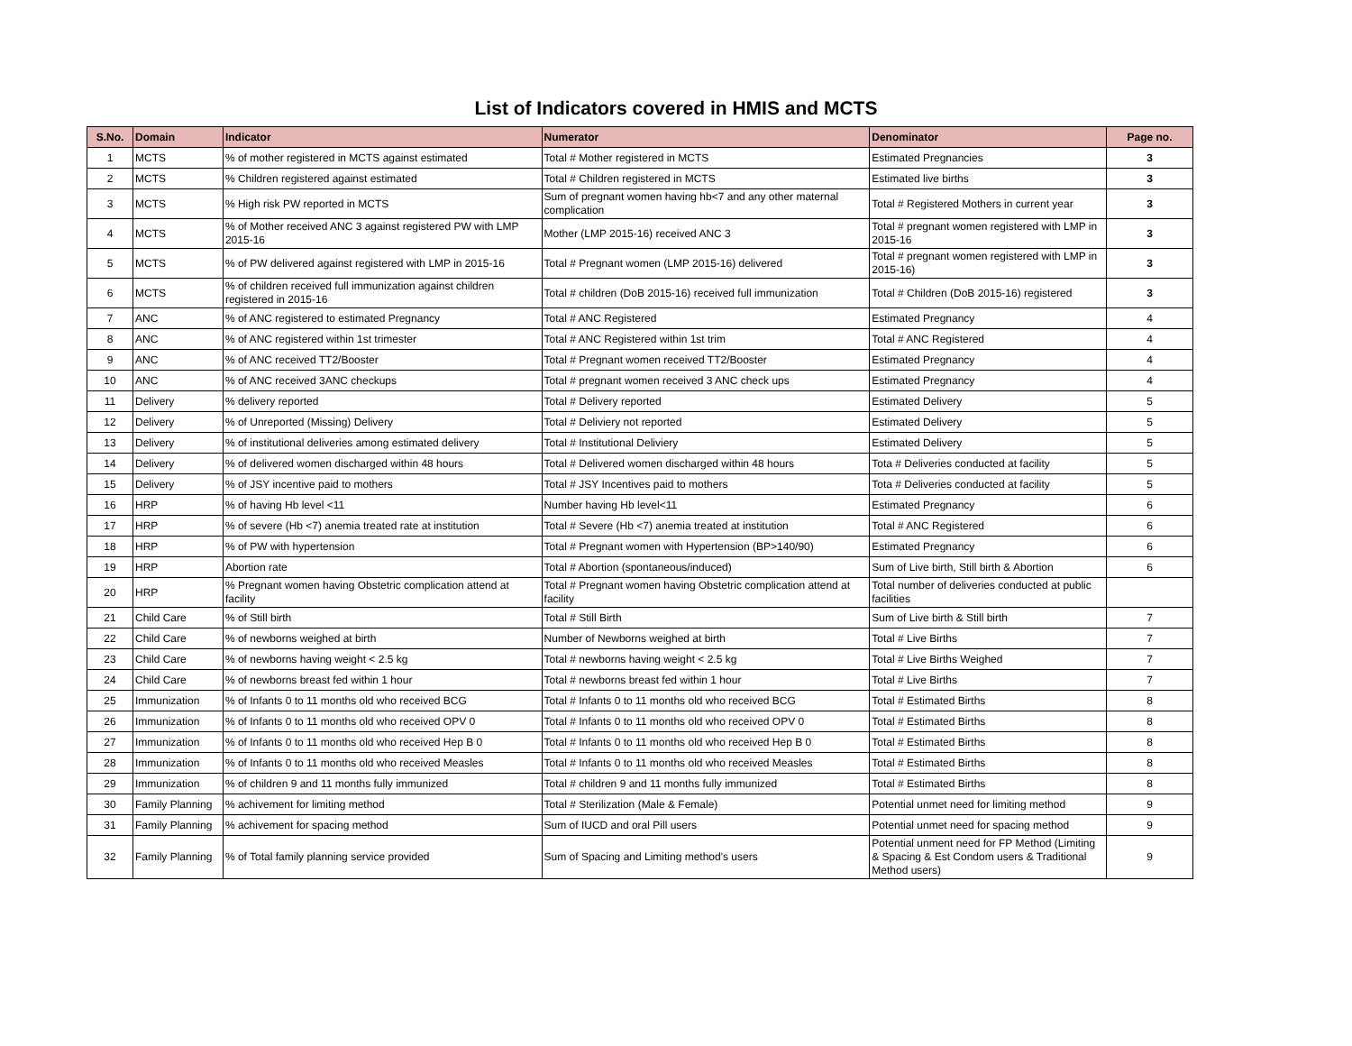List of Indicators covered in HMIS and MCTS
| S.No. | Domain | Indicator | Numerator | Denominator | Page no. |
| --- | --- | --- | --- | --- | --- |
| 1 | MCTS | % of mother registered in MCTS against estimated | Total # Mother registered in MCTS | Estimated Pregnancies | 3 |
| 2 | MCTS | % Children registered against estimated | Total # Children registered in MCTS | Estimated live births | 3 |
| 3 | MCTS | % High risk PW reported in MCTS | Sum of pregnant women having hb<7 and any other maternal complication | Total # Registered Mothers in current year | 3 |
| 4 | MCTS | % of Mother received ANC 3 against registered PW with LMP 2015-16 | Mother (LMP 2015-16) received ANC 3 | Total # pregnant women registered with LMP in 2015-16 | 3 |
| 5 | MCTS | % of PW delivered against registered with LMP in 2015-16 | Total # Pregnant women (LMP 2015-16) delivered | Total # pregnant women registered with LMP in 2015-16) | 3 |
| 6 | MCTS | % of children received full immunization against children registered in 2015-16 | Total # children (DoB 2015-16) received full immunization | Total # Children (DoB 2015-16) registered | 3 |
| 7 | ANC | % of ANC registered to estimated Pregnancy | Total # ANC Registered | Estimated Pregnancy | 4 |
| 8 | ANC | % of ANC registered within 1st trimester | Total # ANC Registered within 1st trim | Total # ANC Registered | 4 |
| 9 | ANC | % of ANC received TT2/Booster | Total # Pregnant women received TT2/Booster | Estimated Pregnancy | 4 |
| 10 | ANC | % of ANC received 3ANC checkups | Total # pregnant women received 3 ANC check ups | Estimated Pregnancy | 4 |
| 11 | Delivery | % delivery reported | Total # Delivery reported | Estimated Delivery | 5 |
| 12 | Delivery | % of Unreported (Missing) Delivery | Total # Deliviery not reported | Estimated Delivery | 5 |
| 13 | Delivery | % of institutional deliveries among estimated delivery | Total # Institutional Deliviery | Estimated Delivery | 5 |
| 14 | Delivery | % of delivered women discharged within 48 hours | Total # Delivered women discharged within 48 hours | Tota # Deliveries conducted at facility | 5 |
| 15 | Delivery | % of JSY incentive paid to mothers | Total # JSY Incentives paid to mothers | Tota # Deliveries conducted at facility | 5 |
| 16 | HRP | % of having Hb level <11 | Number having Hb level<11 | Estimated Pregnancy | 6 |
| 17 | HRP | % of severe (Hb <7) anemia treated rate at institution | Total # Severe (Hb <7) anemia treated at institution | Total # ANC Registered | 6 |
| 18 | HRP | % of PW with hypertension | Total # Pregnant women with Hypertension (BP>140/90) | Estimated Pregnancy | 6 |
| 19 | HRP | Abortion rate | Total # Abortion (spontaneous/induced) | Sum of Live birth, Still birth & Abortion | 6 |
| 20 | HRP | % Pregnant women having Obstetric complication attend at facility | Total # Pregnant women having Obstetric complication attend at facility | Total number of deliveries conducted at public facilities | |
| 21 | Child Care | % of Still birth | Total # Still Birth | Sum of Live birth & Still birth | 7 |
| 22 | Child Care | % of newborns weighed at birth | Number of Newborns weighed at birth | Total # Live Births | 7 |
| 23 | Child Care | % of newborns having weight < 2.5 kg | Total # newborns having weight < 2.5 kg | Total # Live Births Weighed | 7 |
| 24 | Child Care | % of newborns breast fed within 1 hour | Total # newborns breast fed within 1 hour | Total # Live Births | 7 |
| 25 | Immunization | % of Infants 0 to 11 months old who received BCG | Total # Infants 0 to 11 months old who received BCG | Total # Estimated Births | 8 |
| 26 | Immunization | % of Infants 0 to 11 months old who received OPV 0 | Total # Infants 0 to 11 months old who received OPV 0 | Total # Estimated Births | 8 |
| 27 | Immunization | % of Infants 0 to 11 months old who received Hep B 0 | Total # Infants 0 to 11 months old who received Hep B 0 | Total # Estimated Births | 8 |
| 28 | Immunization | % of Infants 0 to 11 months old who received Measles | Total # Infants 0 to 11 months old who received Measles | Total # Estimated Births | 8 |
| 29 | Immunization | % of children 9 and 11 months fully immunized | Total # children 9 and 11 months fully immunized | Total # Estimated Births | 8 |
| 30 | Family Planning | % achivement for limiting method | Total # Sterilization (Male & Female) | Potential unmet need for limiting method | 9 |
| 31 | Family Planning | % achivement for spacing method | Sum of IUCD and oral Pill users | Potential unmet need for spacing method | 9 |
| 32 | Family Planning | % of Total family planning service provided | Sum of Spacing and Limiting method's users | Potential unment need for FP Method (Limiting & Spacing & Est Condom users & Traditional Method users) | 9 |